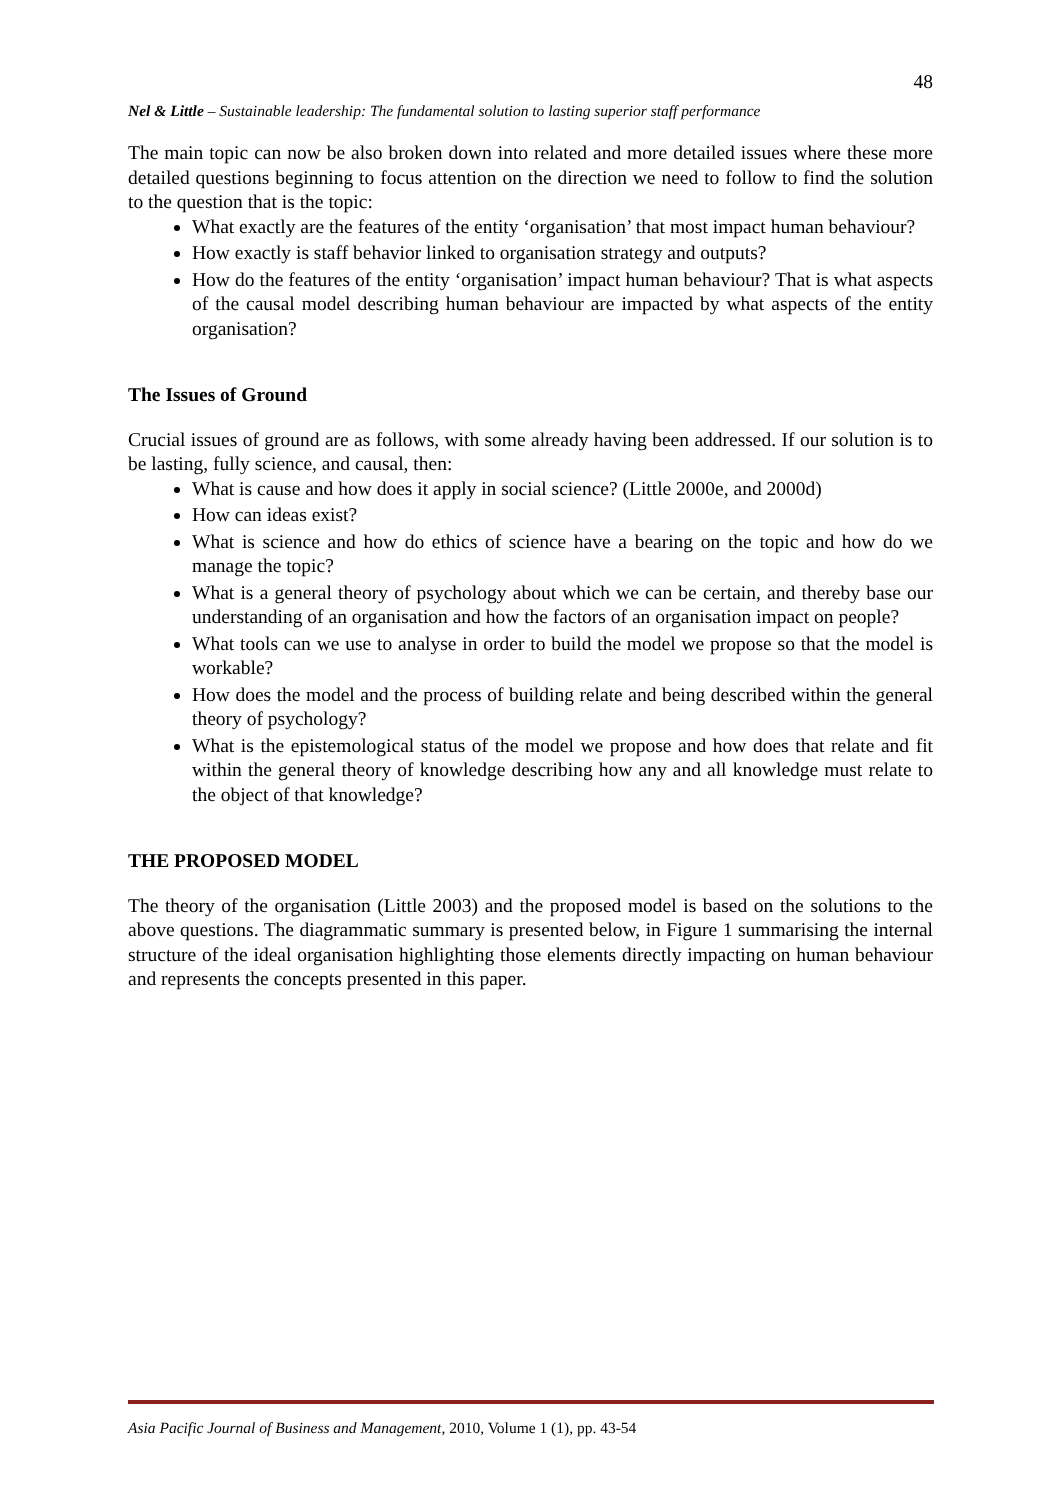48
Nel & Little – Sustainable leadership: The fundamental solution to lasting superior staff performance
The main topic can now be also broken down into related and more detailed issues where these more detailed questions beginning to focus attention on the direction we need to follow to find the solution to the question that is the topic:
What exactly are the features of the entity ‘organisation’ that most impact human behaviour?
How exactly is staff behavior linked to organisation strategy and outputs?
How do the features of the entity ‘organisation’ impact human behaviour? That is what aspects of the causal model describing human behaviour are impacted by what aspects of the entity organisation?
The Issues of Ground
Crucial issues of ground are as follows, with some already having been addressed. If our solution is to be lasting, fully science, and causal, then:
What is cause and how does it apply in social science? (Little 2000e, and 2000d)
How can ideas exist?
What is science and how do ethics of science have a bearing on the topic and how do we manage the topic?
What is a general theory of psychology about which we can be certain, and thereby base our understanding of an organisation and how the factors of an organisation impact on people?
What tools can we use to analyse in order to build the model we propose so that the model is workable?
How does the model and the process of building relate and being described within the general theory of psychology?
What is the epistemological status of the model we propose and how does that relate and fit within the general theory of knowledge describing how any and all knowledge must relate to the object of that knowledge?
THE PROPOSED MODEL
The theory of the organisation (Little 2003) and the proposed model is based on the solutions to the above questions. The diagrammatic summary is presented below, in Figure 1 summarising the internal structure of the ideal organisation highlighting those elements directly impacting on human behaviour and represents the concepts presented in this paper.
Asia Pacific Journal of Business and Management, 2010, Volume 1 (1), pp. 43-54